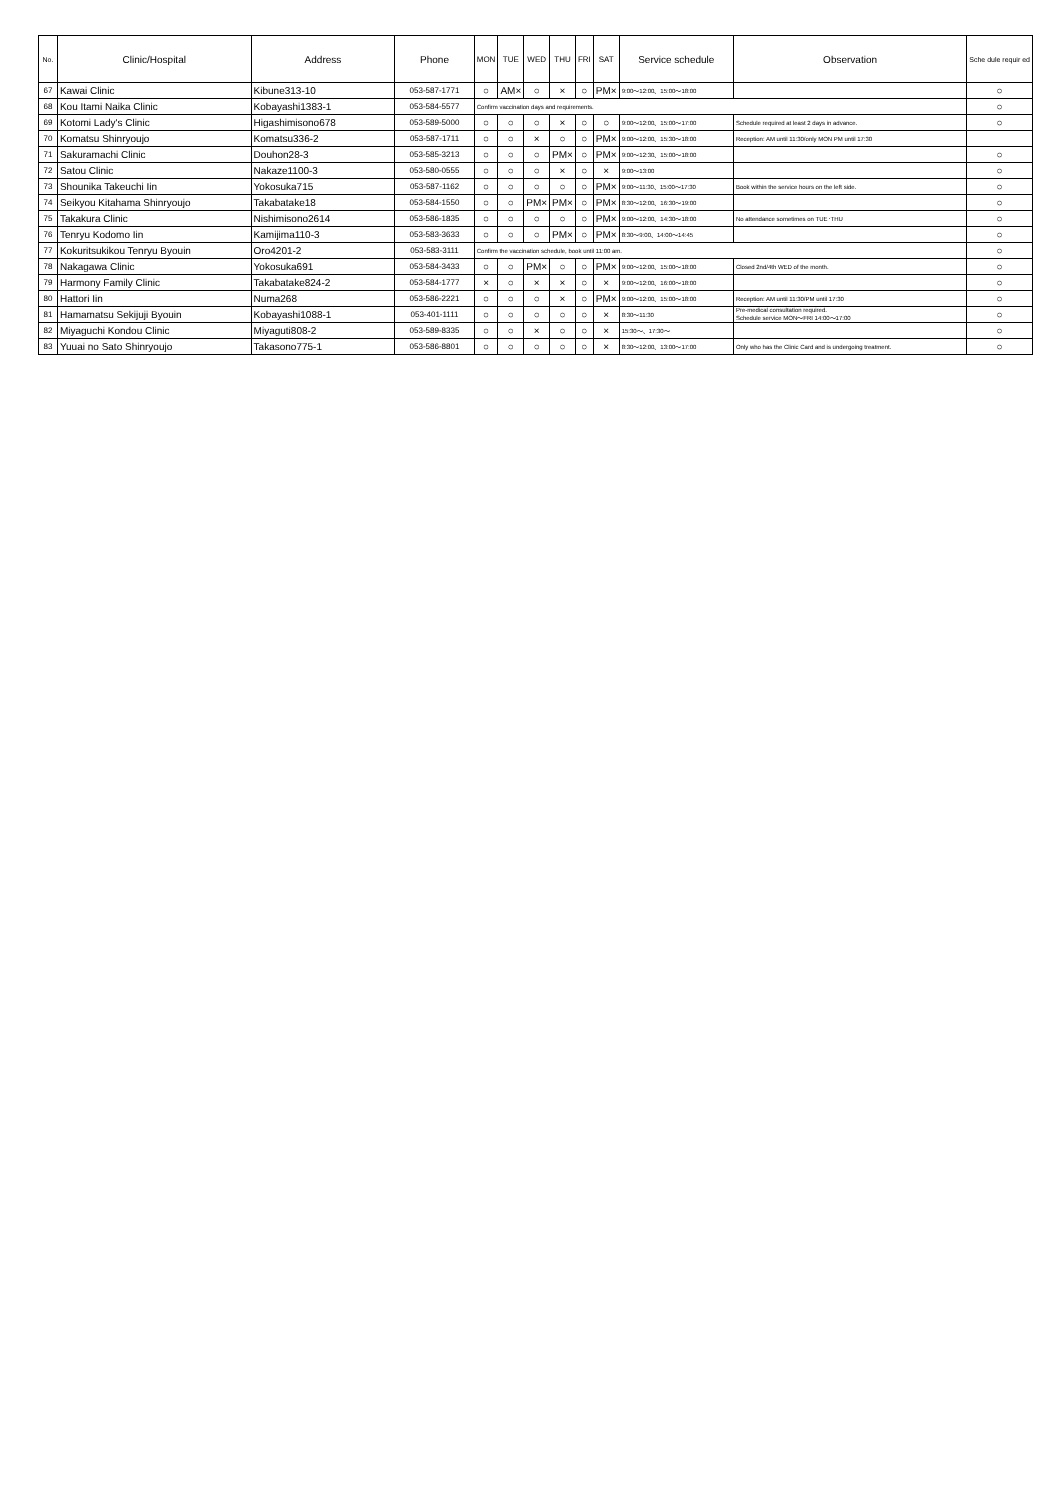| No. | Clinic/Hospital | Address | Phone | MON | TUE | WED | THU | FRI | SAT | Service schedule | Observation | Sche dule requir ed |
| --- | --- | --- | --- | --- | --- | --- | --- | --- | --- | --- | --- | --- |
| 67 | Kawai Clinic | Kibune313-10 | 053-587-1771 | ○ | AM× | ○ | × | ○ | PM× | 9:00～12:00、15:00～18:00 | | ○ |
| 68 | Kou Itami Naika Clinic | Kobayashi1383-1 | 053-584-5577 | Confirm vaccination days and requirements. | | | | | | | | ○ |
| 69 | Kotomi Lady's Clinic | Higashimisono678 | 053-589-5000 | ○ | ○ | ○ | × | ○ | ○ | 9:00～12:00、15:00～17:00 | Schedule required at least 2 days in advance. | ○ |
| 70 | Komatsu Shinryoujo | Komatsu336-2 | 053-587-1711 | ○ | ○ | × | ○ | ○ | PM× | 9:00～12:00、15:30～18:00 | Reception: AM until 11:30/only MON PM until 17:30 | |
| 71 | Sakuramachi Clinic | Douhon28-3 | 053-585-3213 | ○ | ○ | ○ | PM× | ○ | PM× | 9:00～12:30、15:00～18:00 | | ○ |
| 72 | Satou Clinic | Nakaze1100-3 | 053-580-0555 | ○ | ○ | ○ | × | ○ | × | 9:00～13:00 | | ○ |
| 73 | Shounika Takeuchi Iin | Yokosuka715 | 053-587-1162 | ○ | ○ | ○ | ○ | ○ | PM× | 9:00～11:30、15:00～17:30 | Book within the service hours on the left side. | ○ |
| 74 | Seikyou Kitahama Shinryoujo | Takabatake18 | 053-584-1550 | ○ | ○ | PM× | PM× | ○ | PM× | 8:30～12:00、16:30～19:00 | | ○ |
| 75 | Takakura Clinic | Nishimisono2614 | 053-586-1835 | ○ | ○ | ○ | ○ | ○ | PM× | 9:00～12:00、14:30～18:00 | No attendance sometimes on TUE･THU | ○ |
| 76 | Tenryu Kodomo Iin | Kamijima110-3 | 053-583-3633 | ○ | ○ | ○ | PM× | ○ | PM× | 8:30～9:00、14:00～14:45 | | ○ |
| 77 | Kokuritsukikou Tenryu Byouin | Oro4201-2 | 053-583-3111 | Confirm the vaccination schedule, book until 11:00 am. | | | | | | | | ○ |
| 78 | Nakagawa Clinic | Yokosuka691 | 053-584-3433 | ○ | ○ | PM× | ○ | ○ | PM× | 9:00～12:00、15:00～18:00 | Closed 2nd/4th WED of the month. | ○ |
| 79 | Harmony Family Clinic | Takabatake824-2 | 053-584-1777 | × | ○ | × | × | ○ | × | 9:00～12:00、16:00～18:00 | | ○ |
| 80 | Hattori Iin | Numa268 | 053-586-2221 | ○ | ○ | ○ | × | ○ | PM× | 9:00～12:00、15:00～18:00 | Reception: AM until 11:30/PM until 17:30 | ○ |
| 81 | Hamamatsu Sekijuji Byouin | Kobayashi1088-1 | 053-401-1111 | ○ | ○ | ○ | ○ | ○ | × | 8:30～11:30 | Pre-medical consultation required. Schedule service MON～FRI 14:00～17:00 | ○ |
| 82 | Miyaguchi Kondou Clinic | Miyaguti808-2 | 053-589-8335 | ○ | ○ | × | ○ | ○ | × | 15:30～、17:30～ | | ○ |
| 83 | Yuuai no Sato Shinryoujo | Takasono775-1 | 053-586-8801 | ○ | ○ | ○ | ○ | ○ | × | 8:30～12:00、13:00～17:00 | Only who has the Clinic Card and is undergoing treatment. | ○ |